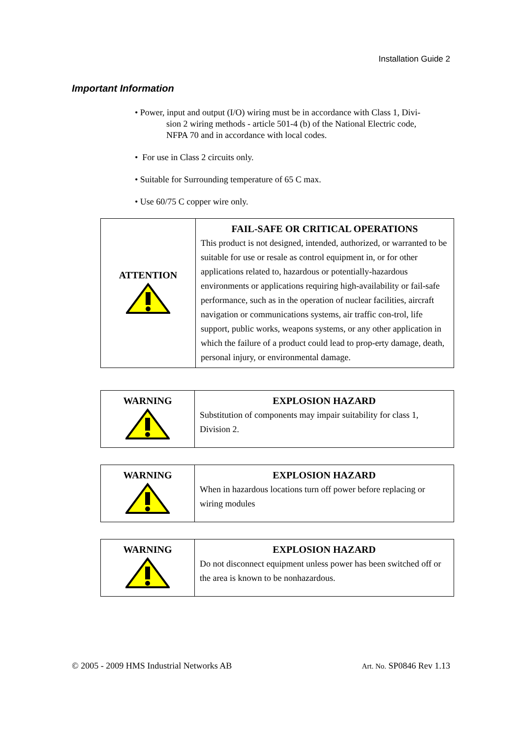Installation Guide 2
Important Information
• Power, input and output (I/O) wiring must be in accordance with Class 1, Divi-
sion 2 wiring methods - article 501-4 (b) of the National Electric code,
NFPA 70 and in accordance with local codes.
• For use in Class 2 circuits only.
• Suitable for Surrounding temperature of 65 C max.
• Use 60/75 C copper wire only.
| ATTENTION | FAIL-SAFE OR CRITICAL OPERATIONS This product is not designed, intended, authorized, or warranted to be suitable for use or resale as control equipment in, or for other applications related to, hazardous or potentially-hazardous environments or applications requiring high-availability or fail-safe performance, such as in the operation of nuclear facilities, aircraft navigation or communications systems, air traffic con-trol, life support, public works, weapons systems, or any other application in which the failure of a product could lead to prop-erty damage, death, personal injury, or environmental damage. |
| WARNING | EXPLOSION HAZARD Substitution of components may impair suitability for class 1, Division 2. |
| WARNING | EXPLOSION HAZARD When in hazardous locations turn off power before replacing or wiring modules |
| WARNING | EXPLOSION HAZARD Do not disconnect equipment unless power has been switched off or the area is known to be nonhazardous. |
© 2005 - 2009 HMS Industrial Networks AB Art. No. SP0846 Rev 1.13